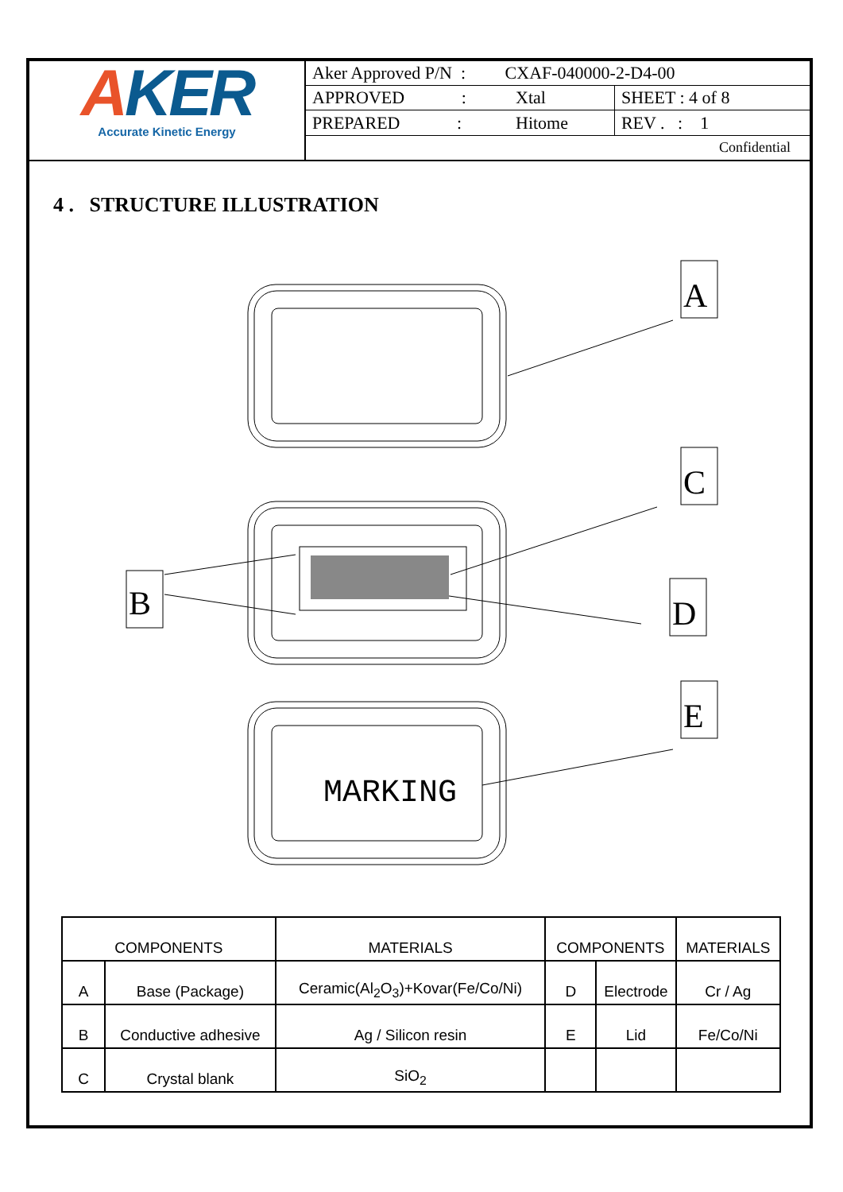AKER
Accurate Kinetic Energy
| Aker Approved P/N : CXAF-040000-2-D4-00 | | |
| APPROVED : | Xtal | SHEET : 4 of 8 |
| PREPARED : | Hitome | REV . : 1 |
| Confidential | | |
4 . STRUCTURE ILLUSTRATION
A
C
D
E
B
MARKING
| COMPONENTS | | MATERIALS | COMPONENTS | | MATERIALS |
| --- | --- | --- | --- | --- | --- |
| A | Base (Package) | Ceramic(Al<sub>2</sub>O<sub>3</sub>)+Kovar(Fe/Co/Ni) | D | Electrode | Cr / Ag |
| B | Conductive adhesive | Ag / Silicon resin | E | Lid | Fe/Co/Ni |
| C | Crystal blank | SiO<sub>2</sub> | | | |